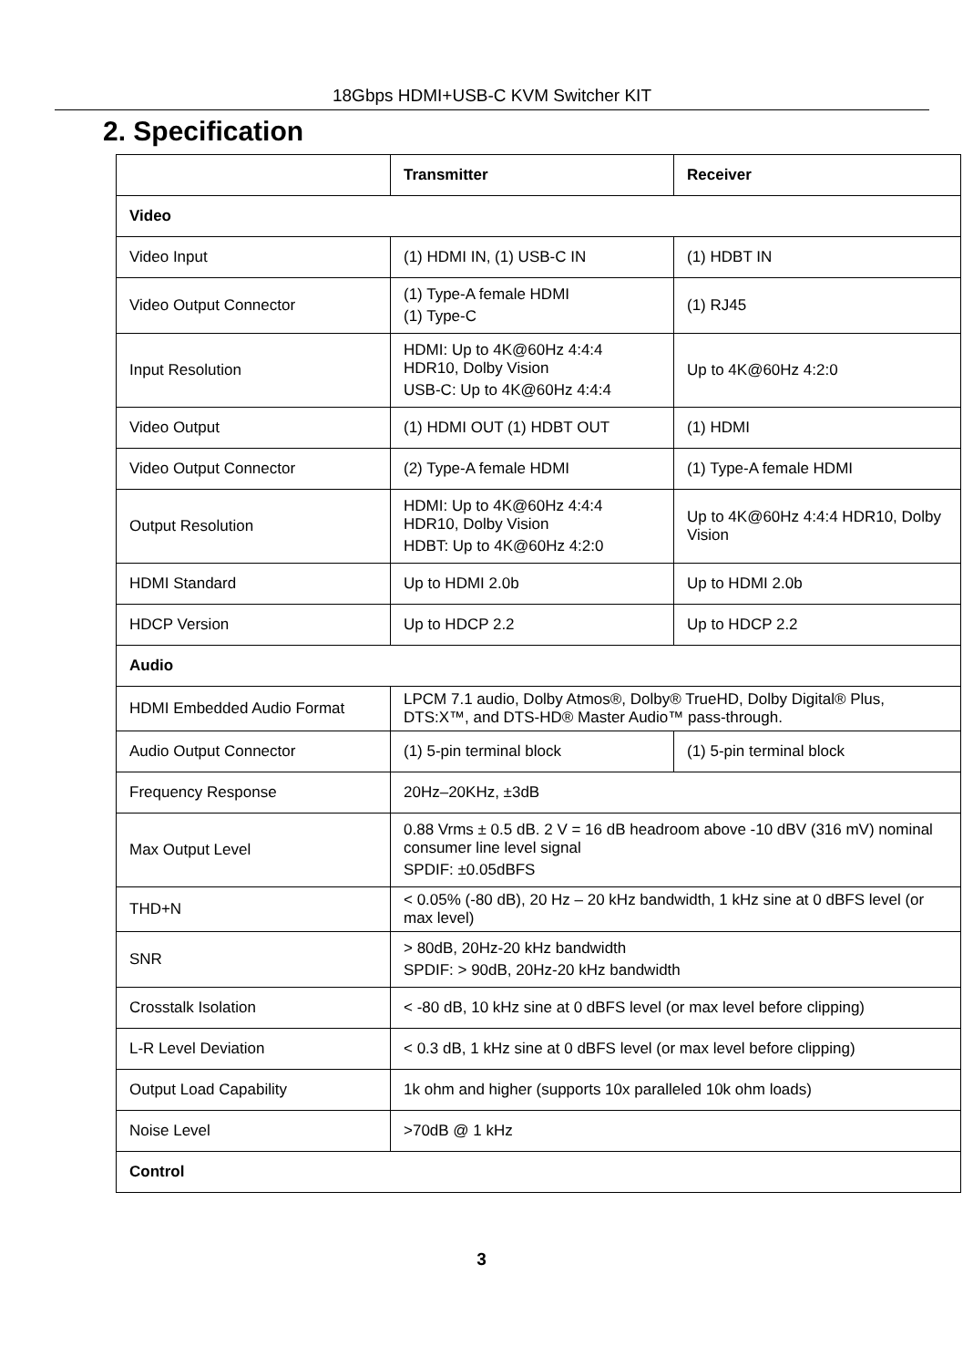18Gbps HDMI+USB-C KVM Switcher KIT
2. Specification
| | Transmitter | Receiver |
| --- | --- | --- |
| Video | | |
| Video Input | (1) HDMI IN, (1) USB-C IN | (1) HDBT IN |
| Video Output Connector | (1) Type-A female HDMI (1) Type-C | (1) RJ45 |
| Input Resolution | HDMI: Up to 4K@60Hz 4:4:4 HDR10, Dolby Vision USB-C: Up to 4K@60Hz 4:4:4 | Up to 4K@60Hz 4:2:0 |
| Video Output | (1) HDMI OUT (1) HDBT OUT | (1) HDMI |
| Video Output Connector | (2) Type-A female HDMI | (1) Type-A female HDMI |
| Output Resolution | HDMI: Up to 4K@60Hz 4:4:4 HDR10, Dolby Vision HDBT: Up to 4K@60Hz 4:2:0 | Up to 4K@60Hz 4:4:4 HDR10, Dolby Vision |
| HDMI Standard | Up to HDMI 2.0b | Up to HDMI 2.0b |
| HDCP Version | Up to HDCP 2.2 | Up to HDCP 2.2 |
| Audio | | |
| HDMI Embedded Audio Format | LPCM 7.1 audio, Dolby Atmos®, Dolby® TrueHD, Dolby Digital® Plus, DTS:X™, and DTS-HD® Master Audio™ pass-through. | |
| Audio Output Connector | (1) 5-pin terminal block | (1) 5-pin terminal block |
| Frequency Response | 20Hz–20KHz, ±3dB | |
| Max Output Level | 0.88 Vrms ± 0.5 dB. 2 V = 16 dB headroom above -10 dBV (316 mV) nominal consumer line level signal SPDIF: ±0.05dBFS | |
| THD+N | < 0.05% (-80 dB), 20 Hz – 20 kHz bandwidth, 1 kHz sine at 0 dBFS level (or max level) | |
| SNR | > 80dB, 20Hz-20 kHz bandwidth SPDIF: > 90dB, 20Hz-20 kHz bandwidth | |
| Crosstalk Isolation | < -80 dB, 10 kHz sine at 0 dBFS level (or max level before clipping) | |
| L-R Level Deviation | < 0.3 dB, 1 kHz sine at 0 dBFS level (or max level before clipping) | |
| Output Load Capability | 1k ohm and higher (supports 10x paralleled 10k ohm loads) | |
| Noise Level | >70dB @ 1 kHz | |
| Control | | |
3